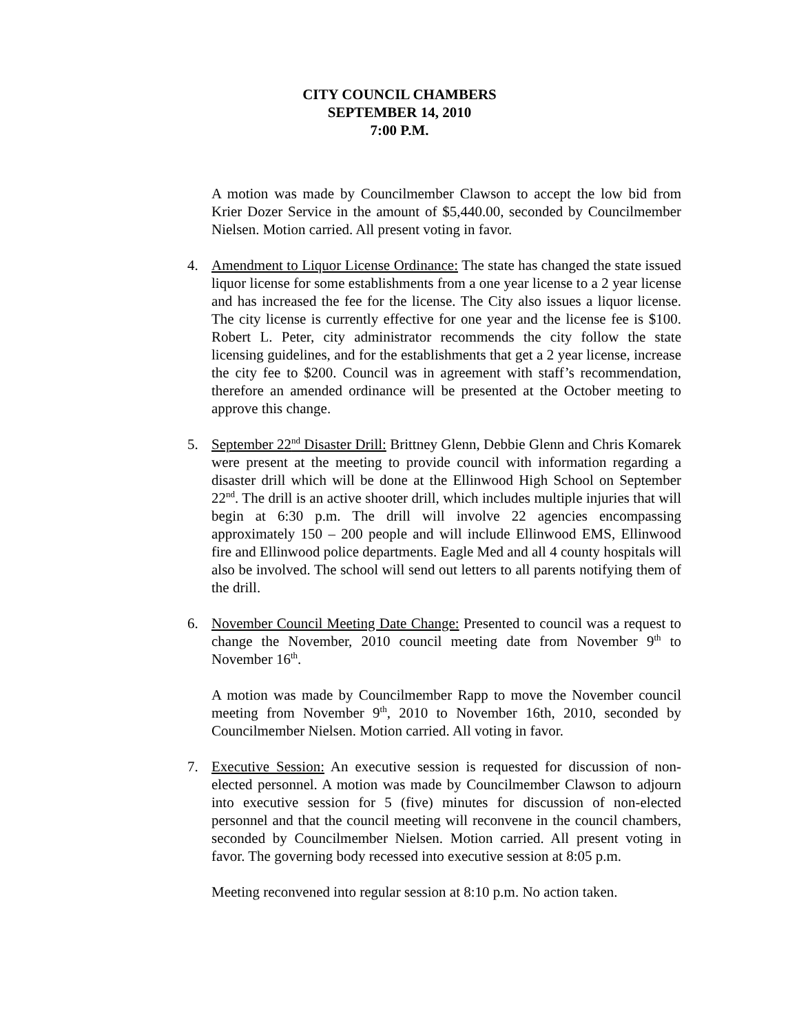CITY COUNCIL CHAMBERS
SEPTEMBER 14, 2010
7:00 P.M.
A motion was made by Councilmember Clawson to accept the low bid from Krier Dozer Service in the amount of $5,440.00, seconded by Councilmember Nielsen. Motion carried. All present voting in favor.
4. Amendment to Liquor License Ordinance: The state has changed the state issued liquor license for some establishments from a one year license to a 2 year license and has increased the fee for the license. The City also issues a liquor license. The city license is currently effective for one year and the license fee is $100. Robert L. Peter, city administrator recommends the city follow the state licensing guidelines, and for the establishments that get a 2 year license, increase the city fee to $200. Council was in agreement with staff’s recommendation, therefore an amended ordinance will be presented at the October meeting to approve this change.
5. September 22<sup>nd</sup> Disaster Drill: Brittney Glenn, Debbie Glenn and Chris Komarek were present at the meeting to provide council with information regarding a disaster drill which will be done at the Ellinwood High School on September 22<sup>nd</sup>. The drill is an active shooter drill, which includes multiple injuries that will begin at 6:30 p.m. The drill will involve 22 agencies encompassing approximately 150 – 200 people and will include Ellinwood EMS, Ellinwood fire and Ellinwood police departments. Eagle Med and all 4 county hospitals will also be involved. The school will send out letters to all parents notifying them of the drill.
6. November Council Meeting Date Change: Presented to council was a request to change the November, 2010 council meeting date from November 9<sup>th</sup> to November 16<sup>th</sup>.
A motion was made by Councilmember Rapp to move the November council meeting from November 9<sup>th</sup>, 2010 to November 16th, 2010, seconded by Councilmember Nielsen. Motion carried. All voting in favor.
7. Executive Session: An executive session is requested for discussion of non-elected personnel. A motion was made by Councilmember Clawson to adjourn into executive session for 5 (five) minutes for discussion of non-elected personnel and that the council meeting will reconvene in the council chambers, seconded by Councilmember Nielsen. Motion carried. All present voting in favor. The governing body recessed into executive session at 8:05 p.m.
Meeting reconvened into regular session at 8:10 p.m. No action taken.